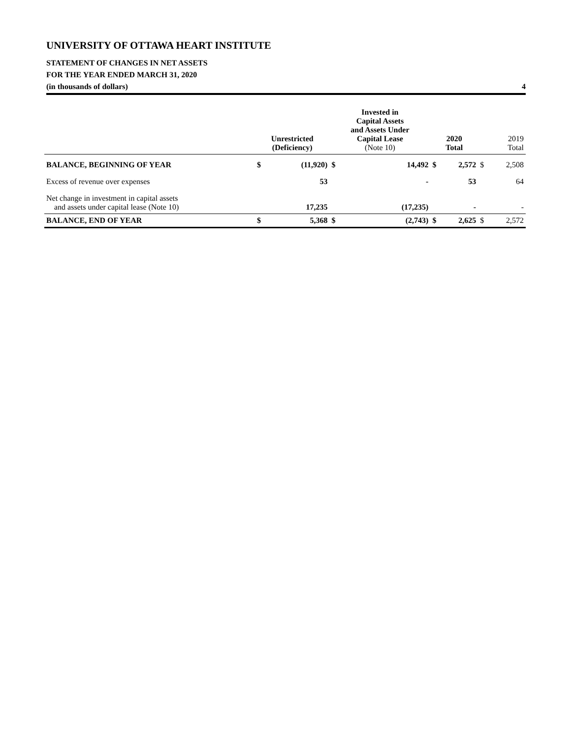UNIVERSITY OF OTTAWA HEART INSTITUTE
STATEMENT OF CHANGES IN NET ASSETS
FOR THE YEAR ENDED MARCH 31, 2020
(in thousands of dollars) 4
| | Unrestricted (Deficiency) | | Invested in Capital Assets and Assets Under Capital Lease (Note 10) | | 2020 Total | | 2019 Total | |
| BALANCE, BEGINNING OF YEAR | $ | (11,920) | $ | 14,492 | $ | 2,572 | $ | 2,508 |
| Excess of revenue over expenses | | 53 | | - | | 53 | | 64 |
| Net change in investment in capital assets and assets under capital lease (Note 10) | | 17,235 | | (17,235) | | - | | - |
| BALANCE, END OF YEAR | $ | 5,368 | $ | (2,743) | $ | 2,625 | $ | 2,572 |